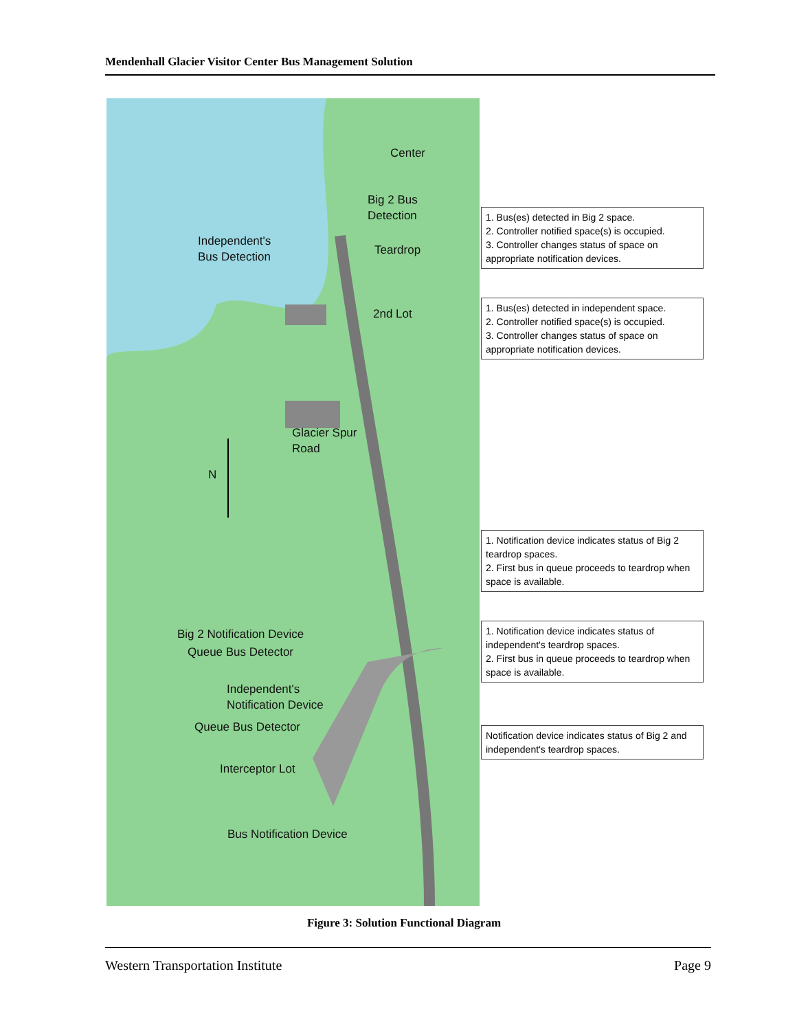Mendenhall Glacier Visitor Center Bus Management Solution
Center
Big 2 Bus
Detection
Independent's
Bus Detection
Teardrop
2nd Lot
Glacier Spur
Road
N
Big 2 Notification Device
Queue Bus Detector
Independent's
Notification Device
Queue Bus Detector
Interceptor Lot
Bus Notification Device
1. Bus(es) detected in Big 2 space.
2. Controller notified space(s) is occupied.
3. Controller changes status of space on appropriate notification devices.
1. Bus(es) detected in independent space.
2. Controller notified space(s) is occupied.
3. Controller changes status of space on appropriate notification devices.
1. Notification device indicates status of Big 2 teardrop spaces.
2. First bus in queue proceeds to teardrop when space is available.
1. Notification device indicates status of independent's teardrop spaces.
2. First bus in queue proceeds to teardrop when space is available.
Notification device indicates status of Big 2 and independent's teardrop spaces.
Figure 3: Solution Functional Diagram
Western Transportation Institute Page 9